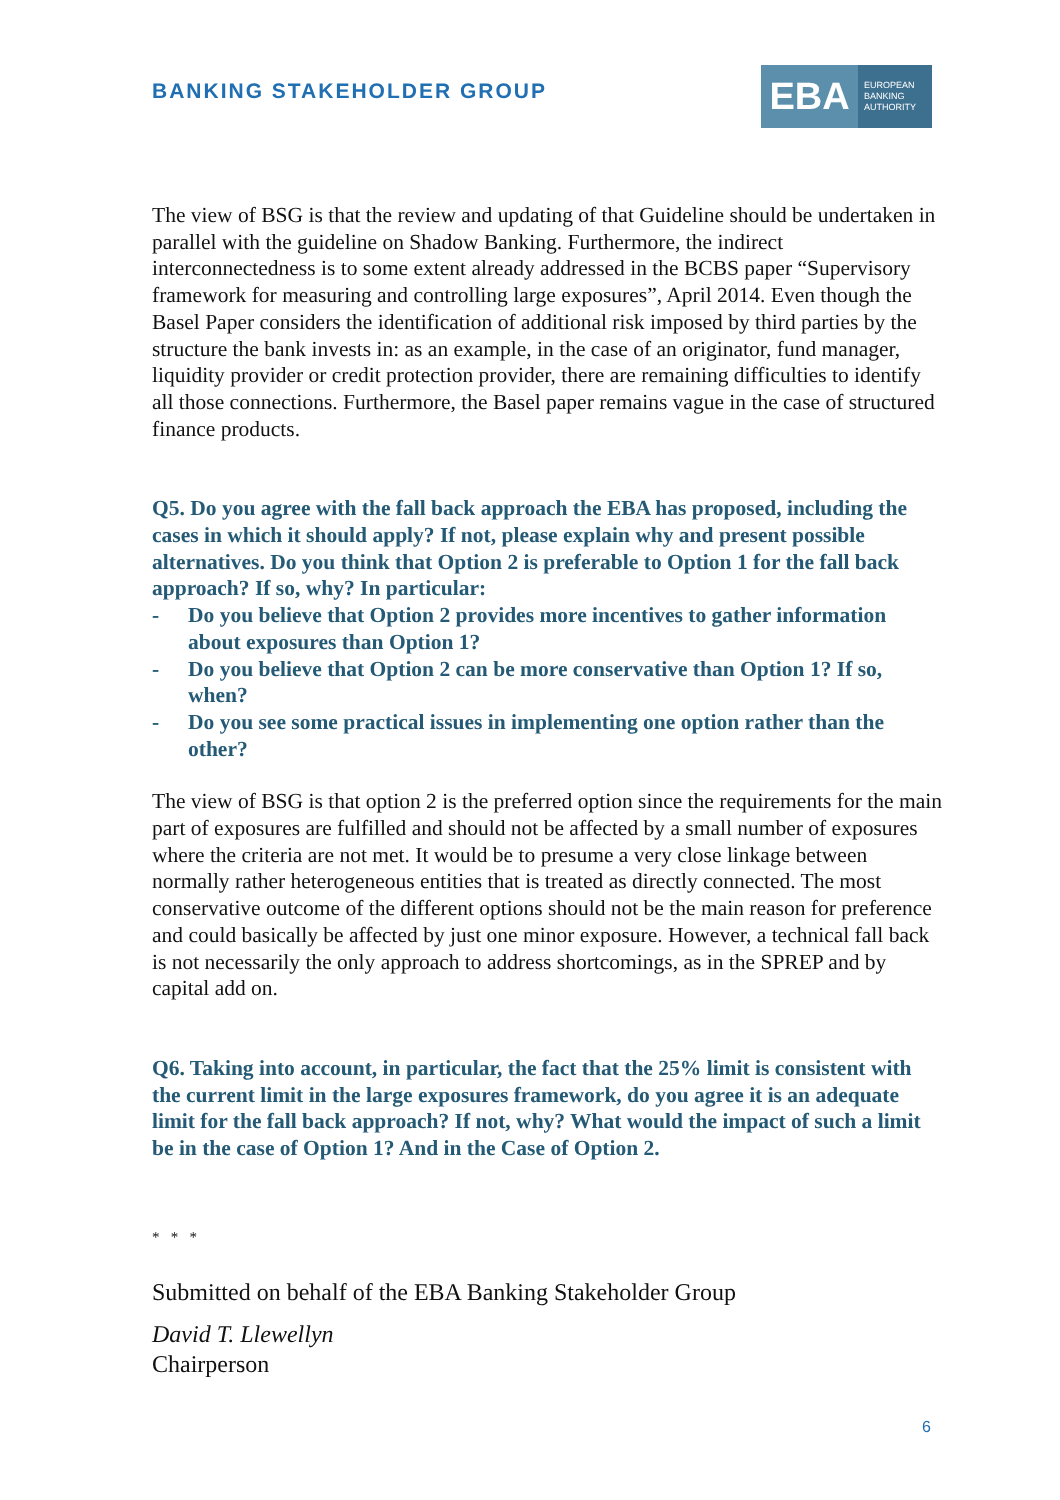BANKING STAKEHOLDER GROUP
EBA EUROPEAN
BANKING
AUTHORITY
The view of BSG is that the review and updating of that Guideline should be undertaken in parallel with the guideline on Shadow Banking. Furthermore, the indirect interconnectedness is to some extent already addressed in the BCBS paper “Supervisory framework for measuring and controlling large exposures”, April 2014. Even though the Basel Paper considers the identification of additional risk imposed by third parties by the structure the bank invests in: as an example, in the case of an originator, fund manager, liquidity provider or credit protection provider, there are remaining difficulties to identify all those connections. Furthermore, the Basel paper remains vague in the case of structured finance products.
Q5. Do you agree with the fall back approach the EBA has proposed, including the cases in which it should apply? If not, please explain why and present possible alternatives. Do you think that Option 2 is preferable to Option 1 for the fall back approach? If so, why? In particular:
- Do you believe that Option 2 provides more incentives to gather information about exposures than Option 1?
- Do you believe that Option 2 can be more conservative than Option 1? If so, when?
- Do you see some practical issues in implementing one option rather than the other?
The view of BSG is that option 2 is the preferred option since the requirements for the main part of exposures are fulfilled and should not be affected by a small number of exposures where the criteria are not met. It would be to presume a very close linkage between normally rather heterogeneous entities that is treated as directly connected. The most conservative outcome of the different options should not be the main reason for preference and could basically be affected by just one minor exposure. However, a technical fall back is not necessarily the only approach to address shortcomings, as in the SPREP and by capital add on.
Q6. Taking into account, in particular, the fact that the 25% limit is consistent with the current limit in the large exposures framework, do you agree it is an adequate limit for the fall back approach? If not, why? What would the impact of such a limit be in the case of Option 1? And in the Case of Option 2.
* * *
Submitted on behalf of the EBA Banking Stakeholder Group
David T. Llewellyn
Chairperson
6